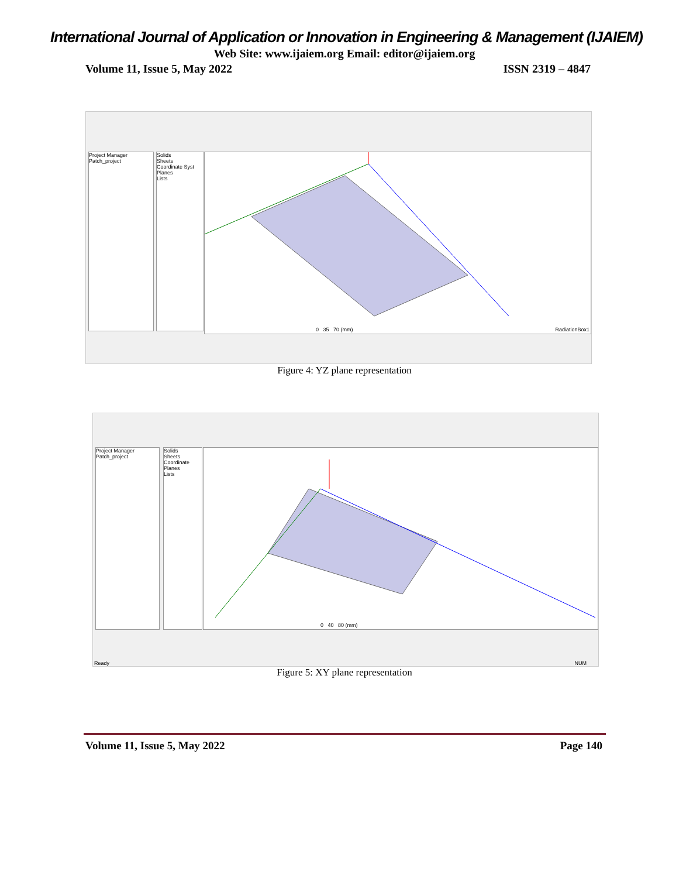International Journal of Application or Innovation in Engineering & Management (IJAIEM)
Web Site: www.ijaiem.org Email: editor@ijaiem.org
Volume 11, Issue 5, May 2022 ISSN 2319 – 4847
Project Manager
Patch_project
Solids
Sheets
Coordinate Syst
Planes
Lists
0 35 70 (mm) RadiationBox1
Figure 4: YZ plane representation
Project Manager
Patch_project
Solids
Sheets
Coordinate
Planes
Lists
0 40 80 (mm)
Ready NUM
Figure 5: XY plane representation
Volume 11, Issue 5, May 2022 Page 140